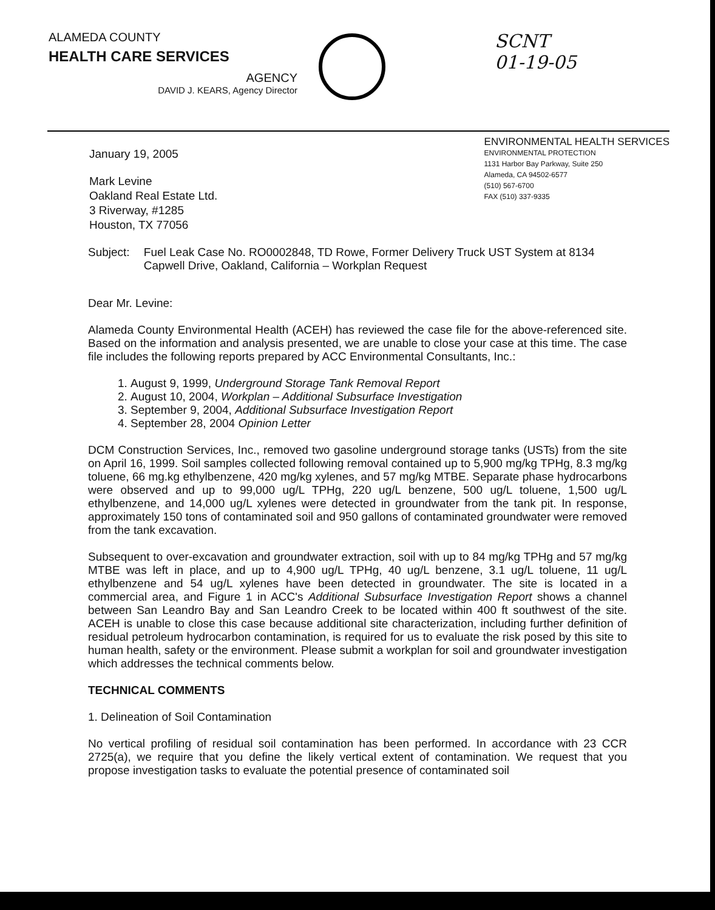ALAMEDA COUNTY
HEALTH CARE SERVICES
AGENCY
DAVID J. KEARS, Agency Director
SCNT
01-19-05
January 19, 2005
Mark Levine
Oakland Real Estate Ltd.
3 Riverway, #1285
Houston, TX 77056
ENVIRONMENTAL HEALTH SERVICES
ENVIRONMENTAL PROTECTION
1131 Harbor Bay Parkway, Suite 250
Alameda, CA 94502-6577
(510) 567-6700
FAX (510) 337-9335
Subject: Fuel Leak Case No. RO0002848, TD Rowe, Former Delivery Truck UST System at 8134 Capwell Drive, Oakland, California – Workplan Request
Dear Mr. Levine:
Alameda County Environmental Health (ACEH) has reviewed the case file for the above-referenced site. Based on the information and analysis presented, we are unable to close your case at this time. The case file includes the following reports prepared by ACC Environmental Consultants, Inc.:
1. August 9, 1999, Underground Storage Tank Removal Report
2. August 10, 2004, Workplan – Additional Subsurface Investigation
3. September 9, 2004, Additional Subsurface Investigation Report
4. September 28, 2004 Opinion Letter
DCM Construction Services, Inc., removed two gasoline underground storage tanks (USTs) from the site on April 16, 1999. Soil samples collected following removal contained up to 5,900 mg/kg TPHg, 8.3 mg/kg toluene, 66 mg.kg ethylbenzene, 420 mg/kg xylenes, and 57 mg/kg MTBE. Separate phase hydrocarbons were observed and up to 99,000 ug/L TPHg, 220 ug/L benzene, 500 ug/L toluene, 1,500 ug/L ethylbenzene, and 14,000 ug/L xylenes were detected in groundwater from the tank pit. In response, approximately 150 tons of contaminated soil and 950 gallons of contaminated groundwater were removed from the tank excavation.
Subsequent to over-excavation and groundwater extraction, soil with up to 84 mg/kg TPHg and 57 mg/kg MTBE was left in place, and up to 4,900 ug/L TPHg, 40 ug/L benzene, 3.1 ug/L toluene, 11 ug/L ethylbenzene and 54 ug/L xylenes have been detected in groundwater. The site is located in a commercial area, and Figure 1 in ACC's Additional Subsurface Investigation Report shows a channel between San Leandro Bay and San Leandro Creek to be located within 400 ft southwest of the site. ACEH is unable to close this case because additional site characterization, including further definition of residual petroleum hydrocarbon contamination, is required for us to evaluate the risk posed by this site to human health, safety or the environment. Please submit a workplan for soil and groundwater investigation which addresses the technical comments below.
TECHNICAL COMMENTS
1. Delineation of Soil Contamination
No vertical profiling of residual soil contamination has been performed. In accordance with 23 CCR 2725(a), we require that you define the likely vertical extent of contamination. We request that you propose investigation tasks to evaluate the potential presence of contaminated soil